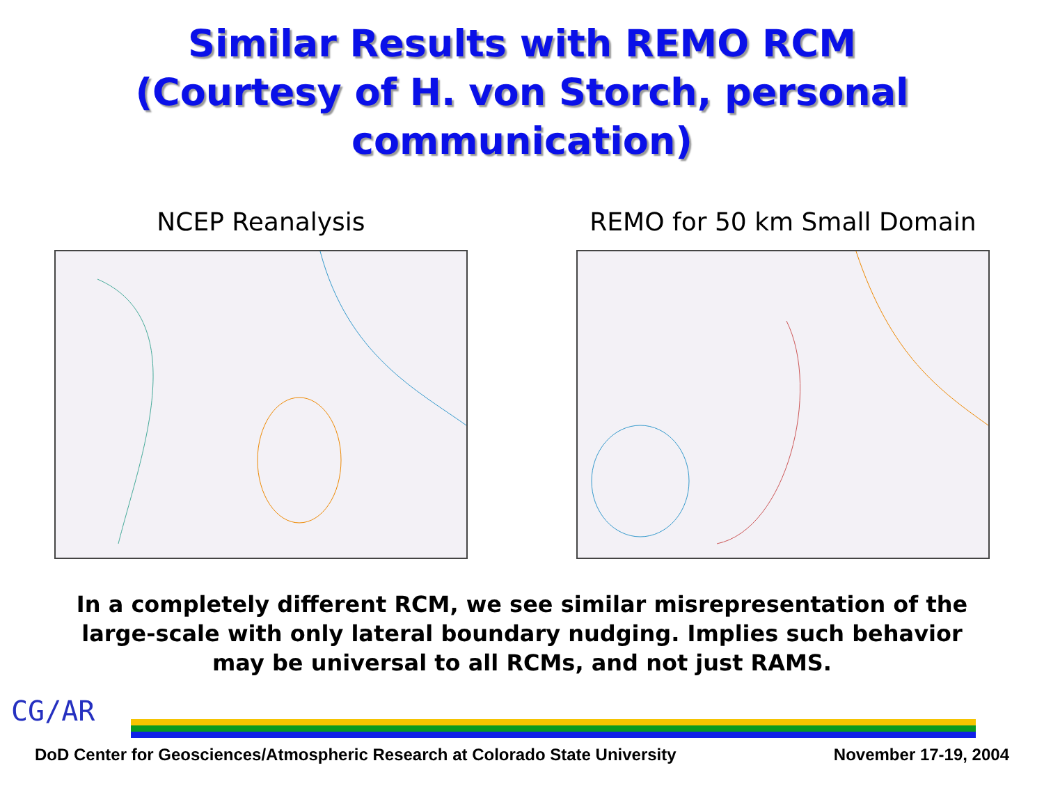Similar Results with REMO RCM
(Courtesy of H. von Storch, personal communication)
NCEP Reanalysis REMO for 50 km Small Domain
In a completely different RCM, we see similar misrepresentation of the large-scale with only lateral boundary nudging. Implies such behavior may be universal to all RCMs, and not just RAMS.
CG/AR
DoD Center for Geosciences/Atmospheric Research at Colorado State University November 17-19, 2004